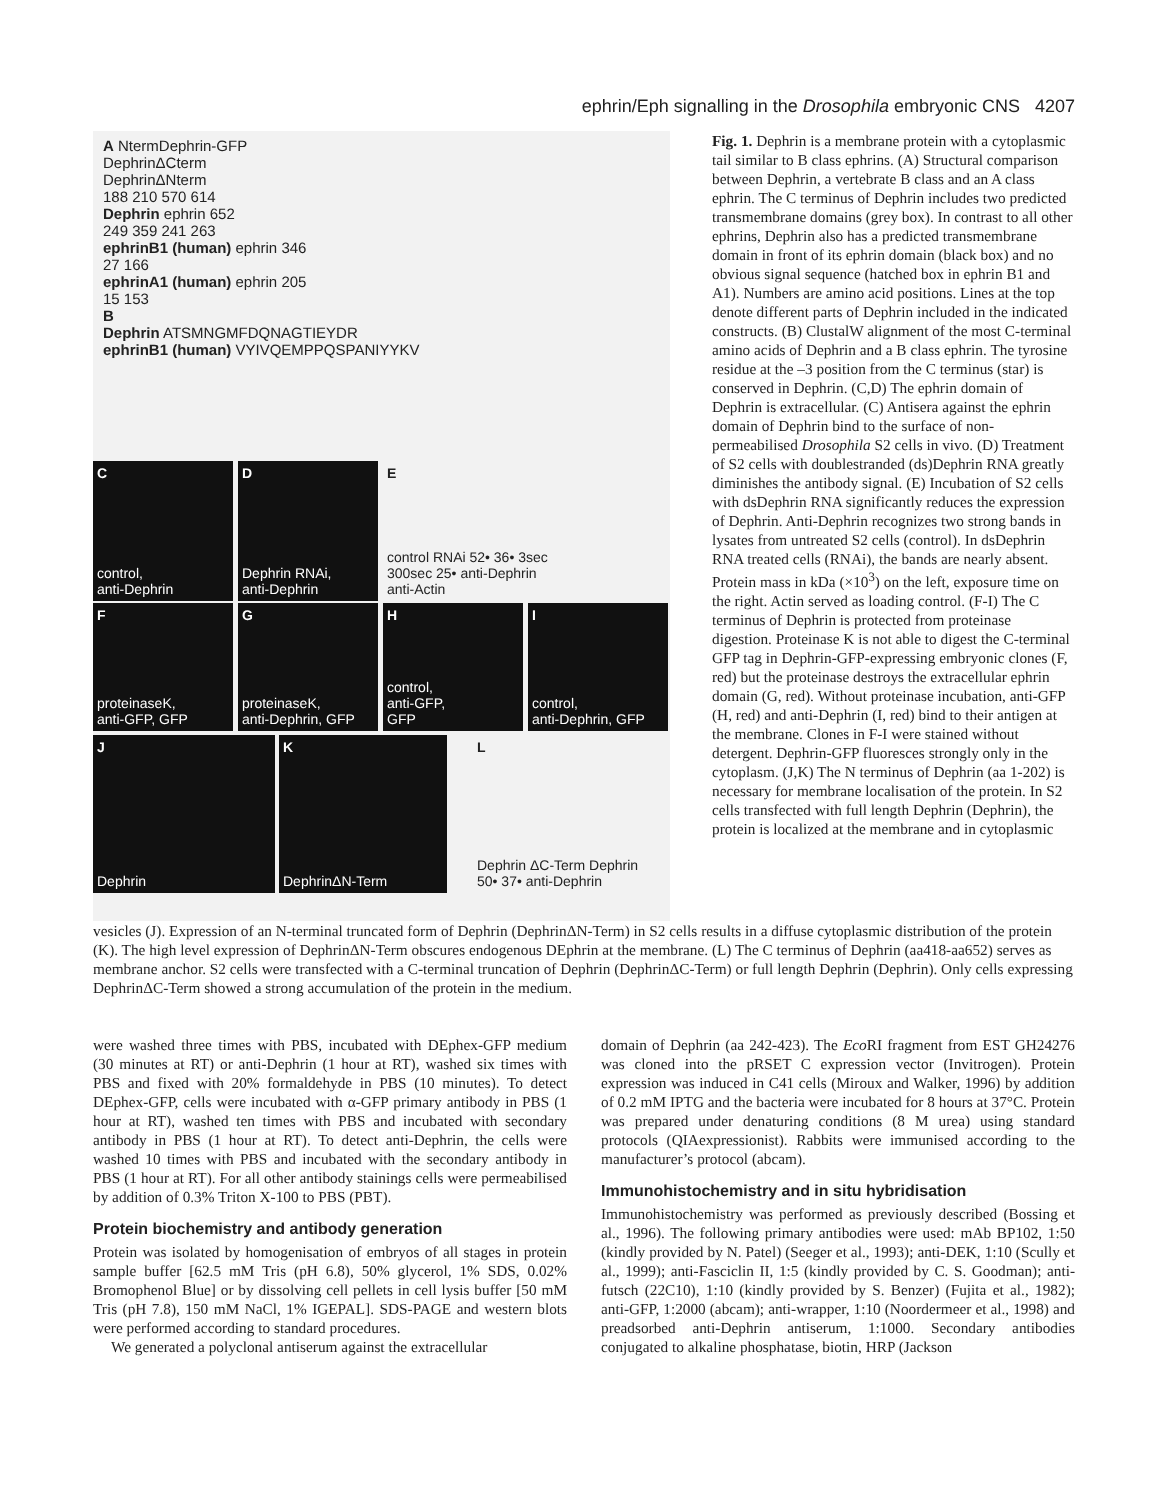ephrin/Eph signalling in the Drosophila embryonic CNS 4207
A NtermDephrin-GFP
DephrinΔCterm
DephrinΔNterm
188 210 570 614
Dephrin ephrin 652
249 359 241 263
ephrinB1 (human) ephrin 346
27 166
ephrinA1 (human) ephrin 205
15 153
B
Dephrin ATSMNGMFDQNAGTIEYDR
ephrinB1 (human) VYIVQEMPPQSPANIYYKV
Ccontrol,
anti-Dephrin
D
Dephrin RNAi,
anti-Dephrin
Econtrol RNAi 52• 36• 3sec 300sec 25• anti-Dephrin anti-Actin
FproteinaseK,
anti-GFP, GFP
GproteinaseK,
anti-Dephrin, GFP
Hcontrol,
anti-GFP,
GFP
Icontrol,
anti-Dephrin, GFP
J
Dephrin
K
DephrinΔN-Term
L
Dephrin ΔC-Term Dephrin 50• 37• anti-Dephrin
Fig. 1. Dephrin is a membrane protein with a cytoplasmic tail similar to B class ephrins. (A) Structural comparison between Dephrin, a vertebrate B class and an A class ephrin. The C terminus of Dephrin includes two predicted transmembrane domains (grey box). In contrast to all other ephrins, Dephrin also has a predicted transmembrane domain in front of its ephrin domain (black box) and no obvious signal sequence (hatched box in ephrin B1 and A1). Numbers are amino acid positions. Lines at the top denote different parts of Dephrin included in the indicated constructs. (B) ClustalW alignment of the most C-terminal amino acids of Dephrin and a B class ephrin. The tyrosine residue at the –3 position from the C terminus (star) is conserved in Dephrin. (C,D) The ephrin domain of Dephrin is extracellular. (C) Antisera against the ephrin domain of Dephrin bind to the surface of non-permeabilised Drosophila S2 cells in vivo. (D) Treatment of S2 cells with doublestranded (ds)Dephrin RNA greatly diminishes the antibody signal. (E) Incubation of S2 cells with dsDephrin RNA significantly reduces the expression of Dephrin. Anti-Dephrin recognizes two strong bands in lysates from untreated S2 cells (control). In dsDephrin RNA treated cells (RNAi), the bands are nearly absent. Protein mass in kDa (×10<sup>3</sup>) on the left, exposure time on the right. Actin served as loading control. (F-I) The C terminus of Dephrin is protected from proteinase digestion. Proteinase K is not able to digest the C-terminal GFP tag in Dephrin-GFP-expressing embryonic clones (F, red) but the proteinase destroys the extracellular ephrin domain (G, red). Without proteinase incubation, anti-GFP (H, red) and anti-Dephrin (I, red) bind to their antigen at the membrane. Clones in F-I were stained without detergent. Dephrin-GFP fluoresces strongly only in the cytoplasm. (J,K) The N terminus of Dephrin (aa 1-202) is necessary for membrane localisation of the protein. In S2 cells transfected with full length Dephrin (Dephrin), the protein is localized at the membrane and in cytoplasmic
vesicles (J). Expression of an N-terminal truncated form of Dephrin (DephrinΔN-Term) in S2 cells results in a diffuse cytoplasmic distribution of the protein (K). The high level expression of DephrinΔN-Term obscures endogenous DEphrin at the membrane. (L) The C terminus of Dephrin (aa418-aa652) serves as membrane anchor. S2 cells were transfected with a C-terminal truncation of Dephrin (DephrinΔC-Term) or full length Dephrin (Dephrin). Only cells expressing DephrinΔC-Term showed a strong accumulation of the protein in the medium.
were washed three times with PBS, incubated with DEphex-GFP medium (30 minutes at RT) or anti-Dephrin (1 hour at RT), washed six times with PBS and fixed with 20% formaldehyde in PBS (10 minutes). To detect DEphex-GFP, cells were incubated with α-GFP primary antibody in PBS (1 hour at RT), washed ten times with PBS and incubated with secondary antibody in PBS (1 hour at RT). To detect anti-Dephrin, the cells were washed 10 times with PBS and incubated with the secondary antibody in PBS (1 hour at RT). For all other antibody stainings cells were permeabilised by addition of 0.3% Triton X-100 to PBS (PBT).
Protein biochemistry and antibody generation
Protein was isolated by homogenisation of embryos of all stages in protein sample buffer [62.5 mM Tris (pH 6.8), 50% glycerol, 1% SDS, 0.02% Bromophenol Blue] or by dissolving cell pellets in cell lysis buffer [50 mM Tris (pH 7.8), 150 mM NaCl, 1% IGEPAL]. SDS-PAGE and western blots were performed according to standard procedures.
We generated a polyclonal antiserum against the extracellular
domain of Dephrin (aa 242-423). The Eco RI fragment from EST GH24276 was cloned into the pRSET C expression vector (Invitrogen). Protein expression was induced in C41 cells (Miroux and Walker, 1996) by addition of 0.2 mM IPTG and the bacteria were incubated for 8 hours at 37°C. Protein was prepared under denaturing conditions (8 M urea) using standard protocols (QIAexpressionist). Rabbits were immunised according to the manufacturer’s protocol (abcam).
Immunohistochemistry and in situ hybridisation
Immunohistochemistry was performed as previously described (Bossing et al., 1996). The following primary antibodies were used: mAb BP102, 1:50 (kindly provided by N. Patel) (Seeger et al., 1993); anti-DEK, 1:10 (Scully et al., 1999); anti-Fasciclin II, 1:5 (kindly provided by C. S. Goodman); anti-futsch (22C10), 1:10 (kindly provided by S. Benzer) (Fujita et al., 1982); anti-GFP, 1:2000 (abcam); anti-wrapper, 1:10 (Noordermeer et al., 1998) and preadsorbed anti-Dephrin antiserum, 1:1000. Secondary antibodies conjugated to alkaline phosphatase, biotin, HRP (Jackson